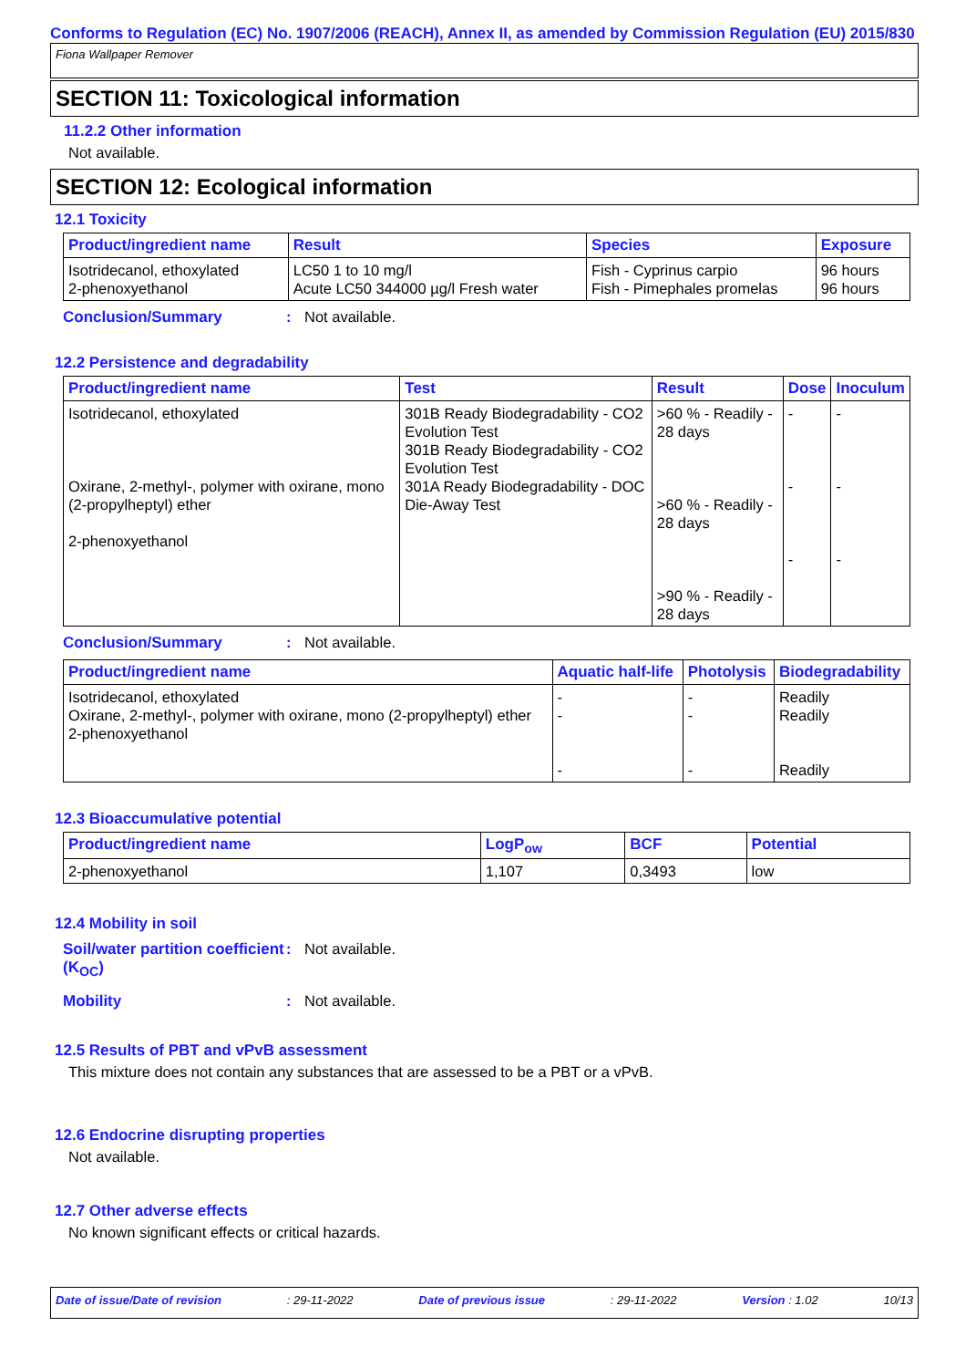Conforms to Regulation (EC) No. 1907/2006 (REACH), Annex II, as amended by Commission Regulation (EU) 2015/830
Fiona Wallpaper Remover
SECTION 11: Toxicological information
11.2.2 Other information
Not available.
SECTION 12: Ecological information
12.1 Toxicity
| Product/ingredient name | Result | Species | Exposure |
| --- | --- | --- | --- |
| Isotridecanol, ethoxylated 2-phenoxyethanol | LC50 1 to 10 mg/l Acute LC50 344000 µg/l Fresh water | Fish - Cyprinus carpio Fish - Pimephales promelas | 96 hours 96 hours |
Conclusion/Summary: Not available.
12.2 Persistence and degradability
| Product/ingredient name | Test | Result | Dose | Inoculum |
| --- | --- | --- | --- | --- |
| Isotridecanol, ethoxylated Oxirane, 2-methyl-, polymer with oxirane, mono (2-propylheptyl) ether 2-phenoxyethanol | 301B Ready Biodegradability - CO2 Evolution Test 301B Ready Biodegradability - CO2 Evolution Test 301A Ready Biodegradability - DOC Die-Away Test | >60 % - Readily - 28 days >60 % - Readily - 28 days >90 % - Readily - 28 days | - - - | - - - |
Conclusion/Summary: Not available.
| Product/ingredient name | Aquatic half-life | Photolysis | Biodegradability |
| --- | --- | --- | --- |
| Isotridecanol, ethoxylated Oxirane, 2-methyl-, polymer with oxirane, mono (2-propylheptyl) ether 2-phenoxyethanol | - - - | - - - | Readily Readily Readily |
12.3 Bioaccumulative potential
| Product/ingredient name | LogP<sub>ow</sub> | BCF | Potential |
| --- | --- | --- | --- |
| 2-phenoxyethanol | 1,107 | 0,3493 | low |
12.4 Mobility in soil
Soil/water partition coefficient (K<sub>OC</sub>): Not available.
Mobility: Not available.
12.5 Results of PBT and vPvB assessment
This mixture does not contain any substances that are assessed to be a PBT or a vPvB.
12.6 Endocrine disrupting properties
Not available.
12.7 Other adverse effects
No known significant effects or critical hazards.
Date of issue/Date of revision: 29-11-2022 Date of previous issue: 29-11-2022 Version : 1.02 10/13